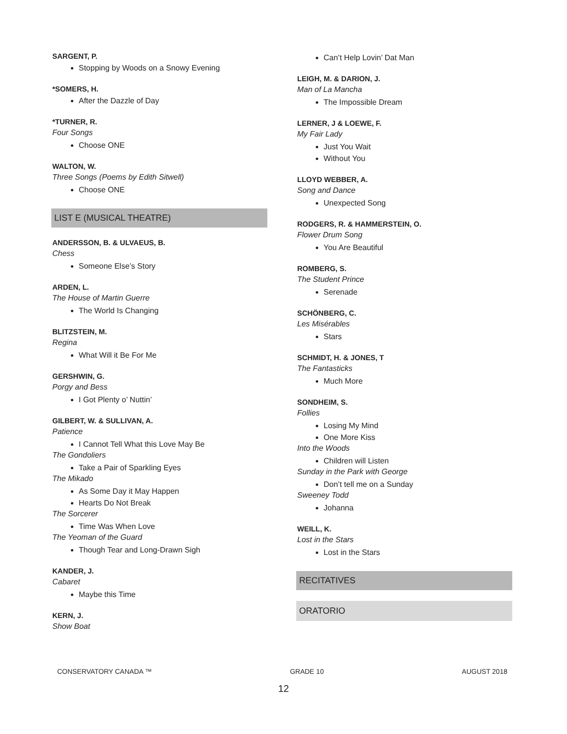SARGENT, P.
Stopping by Woods on a Snowy Evening
*SOMERS, H.
After the Dazzle of Day
*TURNER, R.
Four Songs
Choose ONE
WALTON, W.
Three Songs (Poems by Edith Sitwell)
Choose ONE
LIST E (MUSICAL THEATRE)
ANDERSSON, B. & ULVAEUS, B.
Chess
Someone Else’s Story
ARDEN, L.
The House of Martin Guerre
The World Is Changing
BLITZSTEIN, M.
Regina
What Will it Be For Me
GERSHWIN, G.
Porgy and Bess
I Got Plenty o’ Nuttin’
GILBERT, W. & SULLIVAN, A.
Patience
I Cannot Tell What this Love May Be
The Gondoliers
Take a Pair of Sparkling Eyes
The Mikado
As Some Day it May Happen
Hearts Do Not Break
The Sorcerer
Time Was When Love
The Yeoman of the Guard
Though Tear and Long-Drawn Sigh
KANDER, J.
Cabaret
Maybe this Time
KERN, J.
Show Boat
Can’t Help Lovin’ Dat Man
LEIGH, M. & DARION, J.
Man of La Mancha
The Impossible Dream
LERNER, J & LOEWE, F.
My Fair Lady
Just You Wait
Without You
LLOYD WEBBER, A.
Song and Dance
Unexpected Song
RODGERS, R. & HAMMERSTEIN, O.
Flower Drum Song
You Are Beautiful
ROMBERG, S.
The Student Prince
Serenade
SCHÖNBERG, C.
Les Misérables
Stars
SCHMIDT, H. & JONES, T
The Fantasticks
Much More
SONDHEIM, S.
Follies
Losing My Mind
One More Kiss
Into the Woods
Children will Listen
Sunday in the Park with George
Don’t tell me on a Sunday
Sweeney Todd
Johanna
WEILL, K.
Lost in the Stars
Lost in the Stars
RECITATIVES
ORATORIO
CONSERVATORY CANADA ™ GRADE 10 AUGUST 2018
12